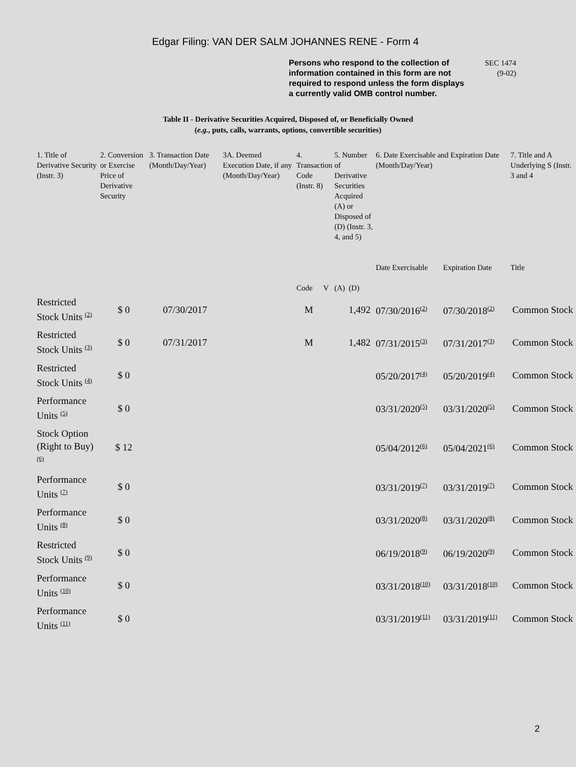Edgar Filing: VAN DER SALM JOHANNES RENE - Form 4
Persons who respond to the collection of information contained in this form are not required to respond unless the form displays a currently valid OMB control number.
SEC 1474
(9-02)
Table II - Derivative Securities Acquired, Disposed of, or Beneficially Owned
(e.g., puts, calls, warrants, options, convertible securities)
| 1. Title of Derivative Security (Instr. 3) | 2. Conversion or Exercise Price of Derivative Security | 3. Transaction Date (Month/Day/Year) | 3A. Deemed Execution Date, if any (Month/Day/Year) | 4. Transaction Code (Instr. 8) | | 5. Number of Derivative Securities Acquired (A) or Disposed of (D) (Instr. 3, 4, and 5) | | 6. Date Exercisable and Expiration Date (Month/Day/Year) | | 7. Title and A Underlying S (Instr. 3 and 4 |
| --- | --- | --- | --- | --- | --- | --- | --- | --- | --- | --- |
| | | | | | | | | Date Exercisable | Expiration Date | Title |
| | | | | Code | V | (A) | (D) | | | |
| Restricted Stock Units <sup>(2)</sup> | $ 0 | 07/30/2017 | | M | | | 1,492 | 07/30/2016<sup>(2)</sup> | 07/30/2018<sup>(2)</sup> | Common Stock |
| Restricted Stock Units <sup>(3)</sup> | $ 0 | 07/31/2017 | | M | | | 1,482 | 07/31/2015<sup>(3)</sup> | 07/31/2017<sup>(3)</sup> | Common Stock |
| Restricted Stock Units <sup>(4)</sup> | $ 0 | | | | | | | 05/20/2017<sup>(4)</sup> | 05/20/2019<sup>(4)</sup> | Common Stock |
| Performance Units <sup>(5)</sup> | $ 0 | | | | | | | 03/31/2020<sup>(5)</sup> | 03/31/2020<sup>(5)</sup> | Common Stock |
| Stock Option (Right to Buy) <sup>(6)</sup> | $ 12 | | | | | | | 05/04/2012<sup>(6)</sup> | 05/04/2021<sup>(6)</sup> | Common Stock |
| Performance Units <sup>(7)</sup> | $ 0 | | | | | | | 03/31/2019<sup>(7)</sup> | 03/31/2019<sup>(7)</sup> | Common Stock |
| Performance Units <sup>(8)</sup> | $ 0 | | | | | | | 03/31/2020<sup>(8)</sup> | 03/31/2020<sup>(8)</sup> | Common Stock |
| Restricted Stock Units <sup>(9)</sup> | $ 0 | | | | | | | 06/19/2018<sup>(9)</sup> | 06/19/2020<sup>(9)</sup> | Common Stock |
| Performance Units <sup>(10)</sup> | $ 0 | | | | | | | 03/31/2018<sup>(10)</sup> | 03/31/2018<sup>(10)</sup> | Common Stock |
| Performance Units <sup>(11)</sup> | $ 0 | | | | | | | 03/31/2019<sup>(11)</sup> | 03/31/2019<sup>(11)</sup> | Common Stock |
2